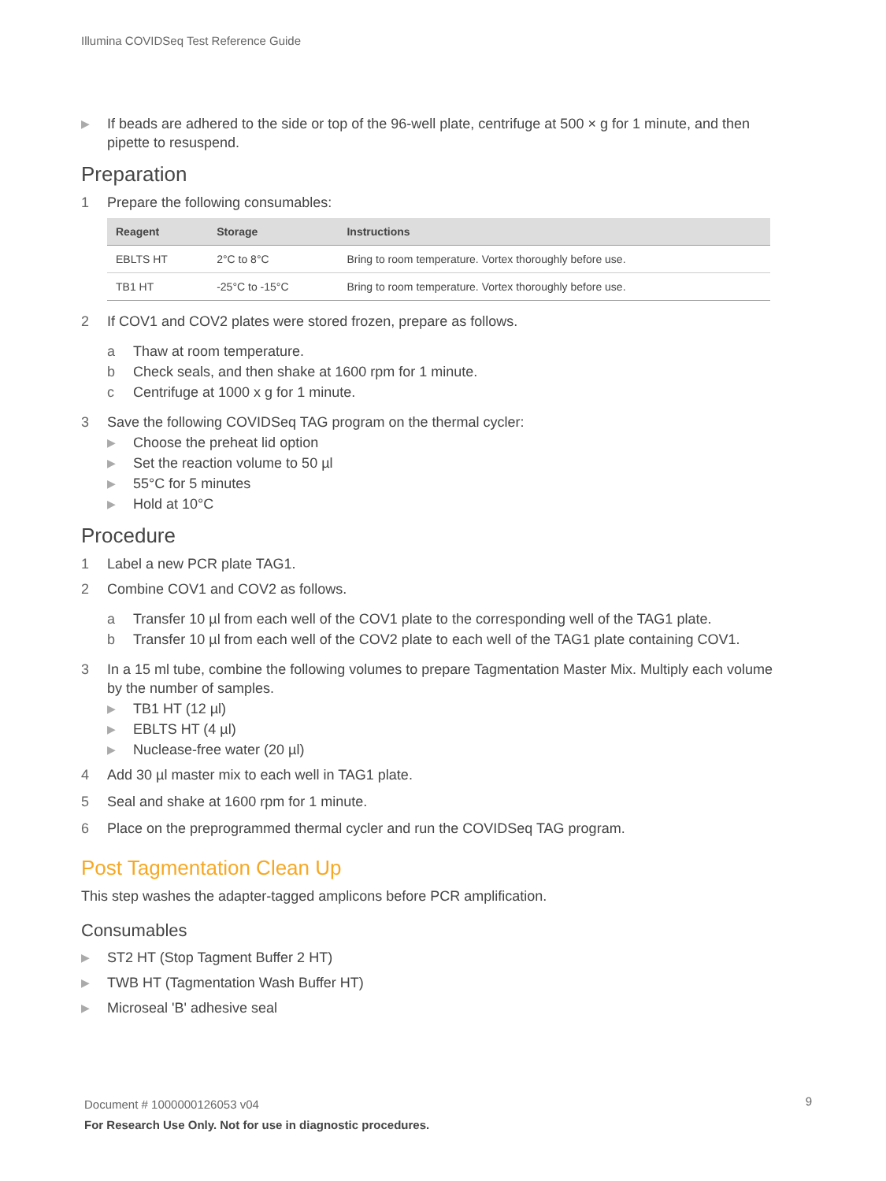Illumina COVIDSeq Test Reference Guide
▶ If beads are adhered to the side or top of the 96-well plate, centrifuge at 500 × g for 1 minute, and then pipette to resuspend.
Preparation
1 Prepare the following consumables:
| Reagent | Storage | Instructions |
| --- | --- | --- |
| EBLTS HT | 2°C to 8°C | Bring to room temperature. Vortex thoroughly before use. |
| TB1 HT | -25°C to -15°C | Bring to room temperature. Vortex thoroughly before use. |
2 If COV1 and COV2 plates were stored frozen, prepare as follows.
a Thaw at room temperature.
b Check seals, and then shake at 1600 rpm for 1 minute.
c Centrifuge at 1000 x g for 1 minute.
3 Save the following COVIDSeq TAG program on the thermal cycler:
▶ Choose the preheat lid option
▶ Set the reaction volume to 50 µl
▶ 55°C for 5 minutes
▶ Hold at 10°C
Procedure
1 Label a new PCR plate TAG1.
2 Combine COV1 and COV2 as follows.
a Transfer 10 µl from each well of the COV1 plate to the corresponding well of the TAG1 plate.
b Transfer 10 µl from each well of the COV2 plate to each well of the TAG1 plate containing COV1.
3 In a 15 ml tube, combine the following volumes to prepare Tagmentation Master Mix. Multiply each volume by the number of samples.
▶ TB1 HT (12 µl)
▶ EBLTS HT (4 µl)
▶ Nuclease-free water (20 µl)
4 Add 30 µl master mix to each well in TAG1 plate.
5 Seal and shake at 1600 rpm for 1 minute.
6 Place on the preprogrammed thermal cycler and run the COVIDSeq TAG program.
Post Tagmentation Clean Up
This step washes the adapter-tagged amplicons before PCR amplification.
Consumables
▶ ST2 HT (Stop Tagment Buffer 2 HT)
▶ TWB HT (Tagmentation Wash Buffer HT)
▶ Microseal 'B' adhesive seal
Document # 1000000126053 v04
For Research Use Only. Not for use in diagnostic procedures.
9